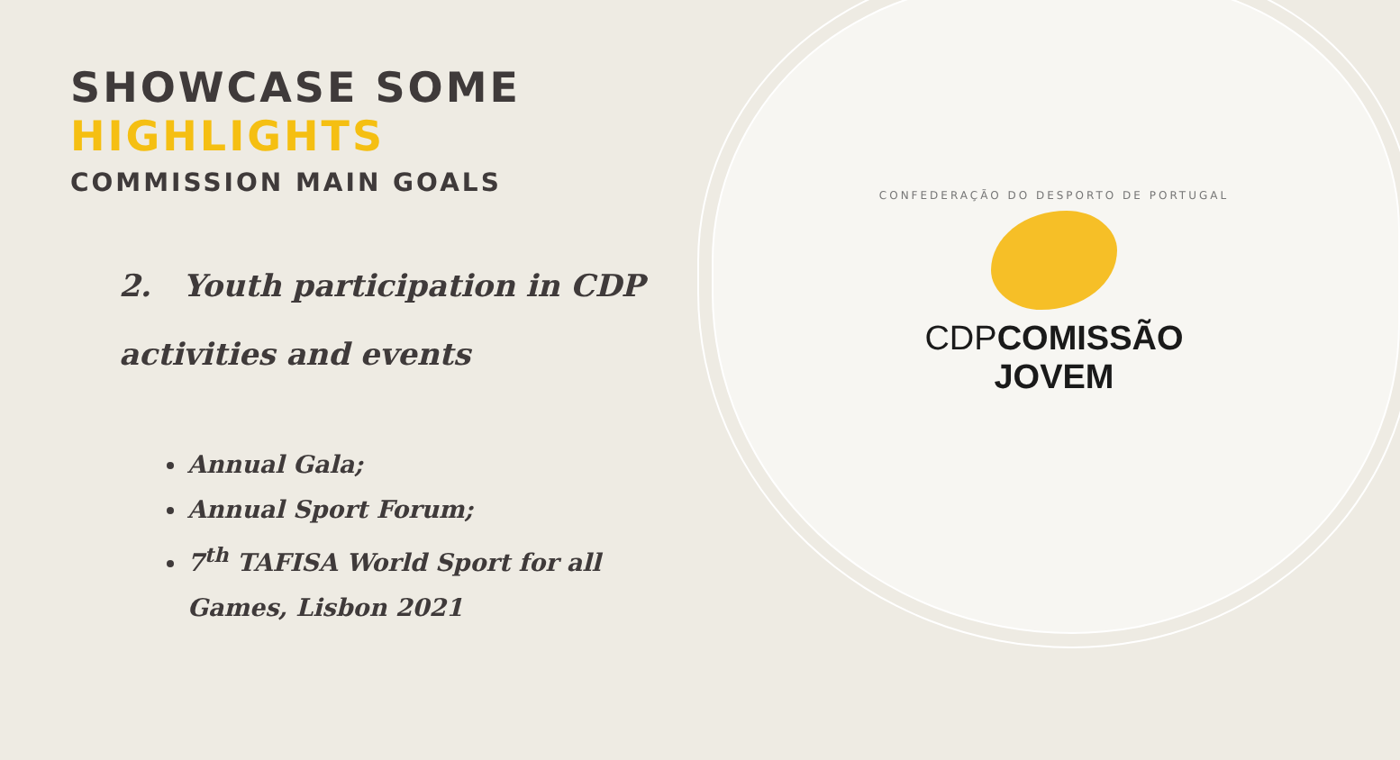SHOWCASE SOME HIGHLIGHTS
COMMISSION MAIN GOALS
2. Youth participation in CDP activities and events
Annual Gala;
Annual Sport Forum;
7<sup>th</sup> TAFISA World Sport for all Games, Lisbon 2021
CONFEDERAÇÃO DO DESPORTO DE PORTUGAL
CDP COMISSÃO JOVEM